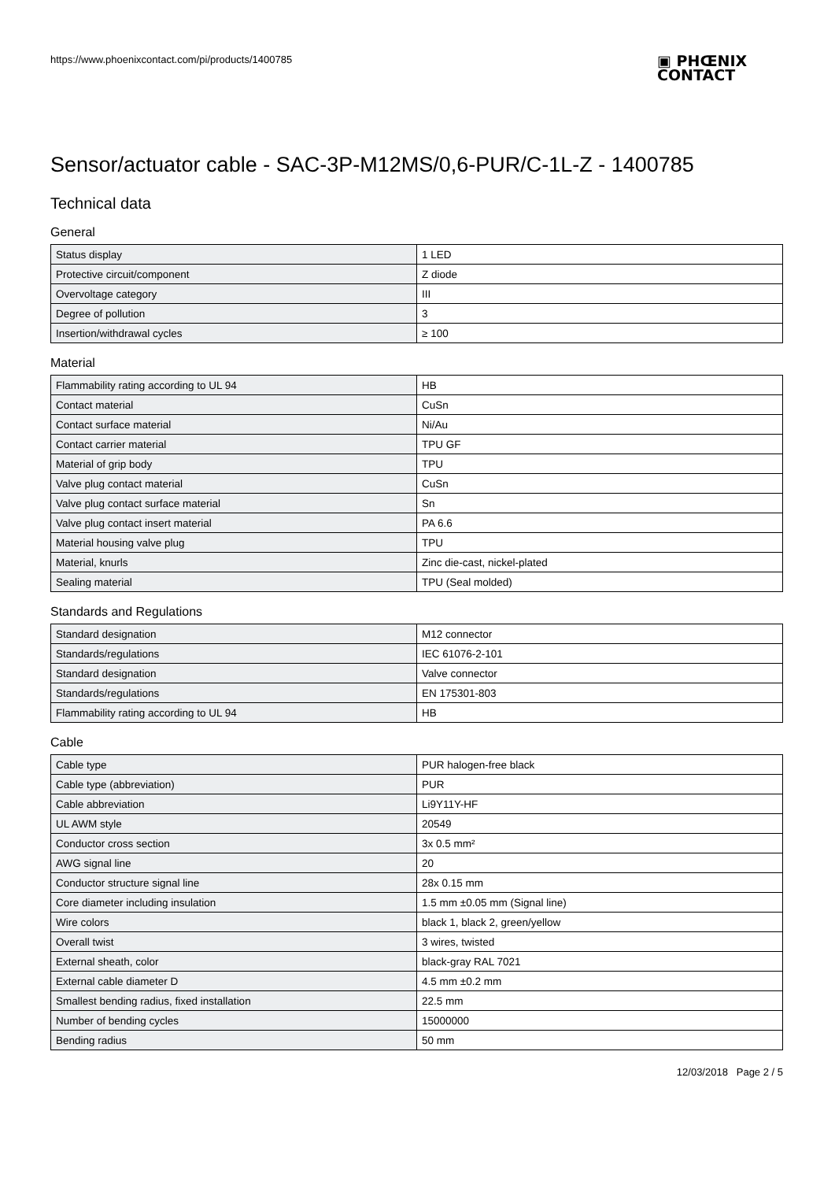https://www.phoenixcontact.com/pi/products/1400785
▣ PHŒNIX
CONTACT
Sensor/actuator cable - SAC-3P-M12MS/0,6-PUR/C-1L-Z - 1400785
Technical data
General
| Status display | 1 LED |
| Protective circuit/component | Z diode |
| Overvoltage category | III |
| Degree of pollution | 3 |
| Insertion/withdrawal cycles | ≥ 100 |
Material
| Flammability rating according to UL 94 | HB |
| Contact material | CuSn |
| Contact surface material | Ni/Au |
| Contact carrier material | TPU GF |
| Material of grip body | TPU |
| Valve plug contact material | CuSn |
| Valve plug contact surface material | Sn |
| Valve plug contact insert material | PA 6.6 |
| Material housing valve plug | TPU |
| Material, knurls | Zinc die-cast, nickel-plated |
| Sealing material | TPU (Seal molded) |
Standards and Regulations
| Standard designation | M12 connector |
| Standards/regulations | IEC 61076-2-101 |
| Standard designation | Valve connector |
| Standards/regulations | EN 175301-803 |
| Flammability rating according to UL 94 | HB |
Cable
| Cable type | PUR halogen-free black |
| Cable type (abbreviation) | PUR |
| Cable abbreviation | Li9Y11Y-HF |
| UL AWM style | 20549 |
| Conductor cross section | 3x 0.5 mm² |
| AWG signal line | 20 |
| Conductor structure signal line | 28x 0.15 mm |
| Core diameter including insulation | 1.5 mm ±0.05 mm (Signal line) |
| Wire colors | black 1, black 2, green/yellow |
| Overall twist | 3 wires, twisted |
| External sheath, color | black-gray RAL 7021 |
| External cable diameter D | 4.5 mm ±0.2 mm |
| Smallest bending radius, fixed installation | 22.5 mm |
| Number of bending cycles | 15000000 |
| Bending radius | 50 mm |
12/03/2018 Page 2 / 5